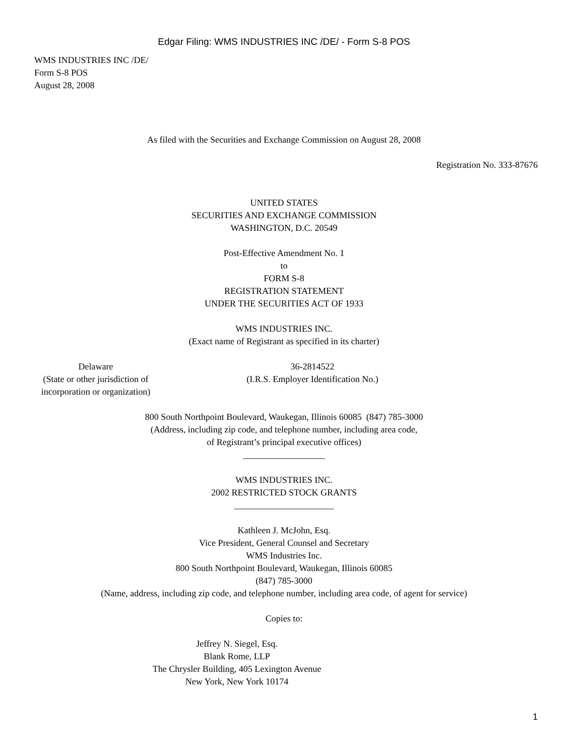Edgar Filing: WMS INDUSTRIES INC /DE/ - Form S-8 POS
WMS INDUSTRIES INC /DE/
Form S-8 POS
August 28, 2008
As filed with the Securities and Exchange Commission on August 28, 2008
Registration No. 333-87676
UNITED STATES
SECURITIES AND EXCHANGE COMMISSION
WASHINGTON, D.C. 20549
Post-Effective Amendment No. 1
to
FORM S-8
REGISTRATION STATEMENT
UNDER THE SECURITIES ACT OF 1933
WMS INDUSTRIES INC.
(Exact name of Registrant as specified in its charter)
Delaware
(State or other jurisdiction of incorporation or organization)
36-2814522
(I.R.S. Employer Identification No.)
800 South Northpoint Boulevard, Waukegan, Illinois 60085 (847) 785-3000
(Address, including zip code, and telephone number, including area code,
of Registrant’s principal executive offices)
__________________
WMS INDUSTRIES INC.
2002 RESTRICTED STOCK GRANTS
______________________
Kathleen J. McJohn, Esq.
Vice President, General Counsel and Secretary
WMS Industries Inc.
800 South Northpoint Boulevard, Waukegan, Illinois 60085
(847) 785-3000
(Name, address, including zip code, and telephone number, including area code, of agent for service)
Copies to:
Jeffrey N. Siegel, Esq.
Blank Rome, LLP
The Chrysler Building, 405 Lexington Avenue
New York, New York 10174
1